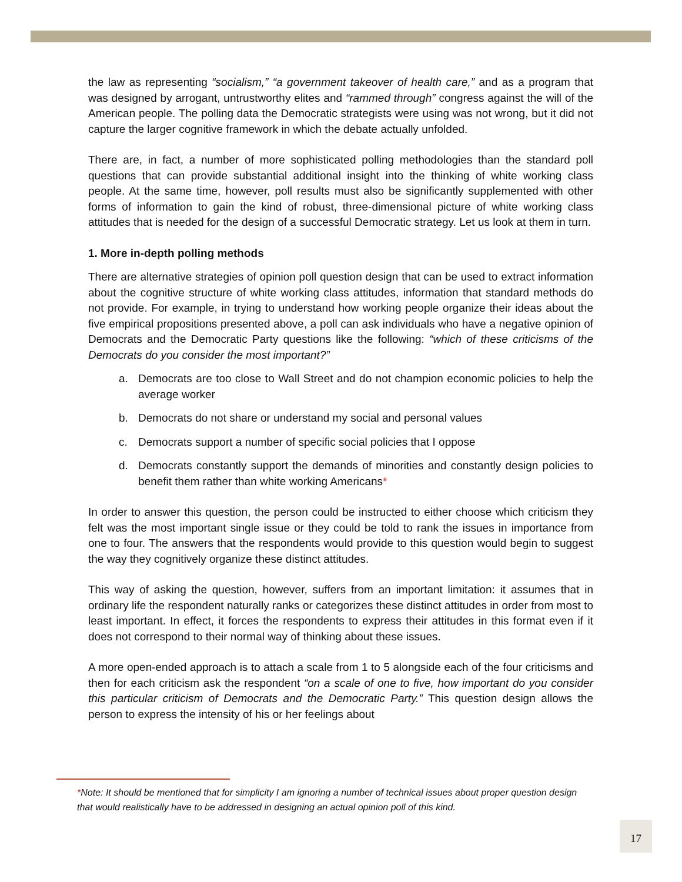the law as representing “socialism,” “a government takeover of health care,” and as a program that was designed by arrogant, untrustworthy elites and “rammed through” congress against the will of the American people. The polling data the Democratic strategists were using was not wrong, but it did not capture the larger cognitive framework in which the debate actually unfolded.
There are, in fact, a number of more sophisticated polling methodologies than the standard poll questions that can provide substantial additional insight into the thinking of white working class people. At the same time, however, poll results must also be significantly supplemented with other forms of information to gain the kind of robust, three-dimensional picture of white working class attitudes that is needed for the design of a successful Democratic strategy. Let us look at them in turn.
1. More in-depth polling methods
There are alternative strategies of opinion poll question design that can be used to extract information about the cognitive structure of white working class attitudes, information that standard methods do not provide. For example, in trying to understand how working people organize their ideas about the five empirical propositions presented above, a poll can ask individuals who have a negative opinion of Democrats and the Democratic Party questions like the following: “which of these criticisms of the Democrats do you consider the most important?”
a. Democrats are too close to Wall Street and do not champion economic policies to help the average worker
b. Democrats do not share or understand my social and personal values
c. Democrats support a number of specific social policies that I oppose
d. Democrats constantly support the demands of minorities and constantly design policies to benefit them rather than white working Americans*
In order to answer this question, the person could be instructed to either choose which criticism they felt was the most important single issue or they could be told to rank the issues in importance from one to four. The answers that the respondents would provide to this question would begin to suggest the way they cognitively organize these distinct attitudes.
This way of asking the question, however, suffers from an important limitation: it assumes that in ordinary life the respondent naturally ranks or categorizes these distinct attitudes in order from most to least important. In effect, it forces the respondents to express their attitudes in this format even if it does not correspond to their normal way of thinking about these issues.
A more open-ended approach is to attach a scale from 1 to 5 alongside each of the four criticisms and then for each criticism ask the respondent “on a scale of one to five, how important do you consider this particular criticism of Democrats and the Democratic Party.” This question design allows the person to express the intensity of his or her feelings about
*Note: It should be mentioned that for simplicity I am ignoring a number of technical issues about proper question design that would realistically have to be addressed in designing an actual opinion poll of this kind.
17